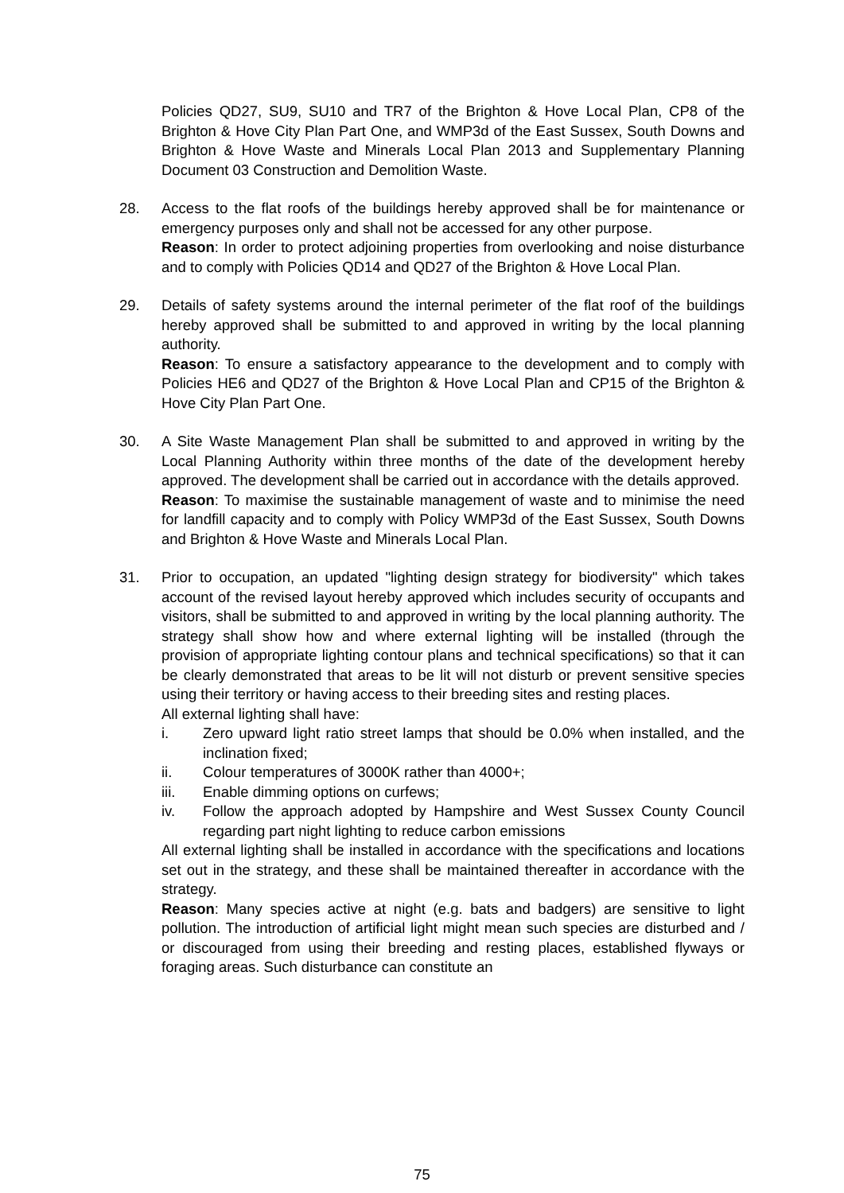Policies QD27, SU9, SU10 and TR7 of the Brighton & Hove Local Plan, CP8 of the Brighton & Hove City Plan Part One, and WMP3d of the East Sussex, South Downs and Brighton & Hove Waste and Minerals Local Plan 2013 and Supplementary Planning Document 03 Construction and Demolition Waste.
28. Access to the flat roofs of the buildings hereby approved shall be for maintenance or emergency purposes only and shall not be accessed for any other purpose.
Reason: In order to protect adjoining properties from overlooking and noise disturbance and to comply with Policies QD14 and QD27 of the Brighton & Hove Local Plan.
29. Details of safety systems around the internal perimeter of the flat roof of the buildings hereby approved shall be submitted to and approved in writing by the local planning authority.
Reason: To ensure a satisfactory appearance to the development and to comply with Policies HE6 and QD27 of the Brighton & Hove Local Plan and CP15 of the Brighton & Hove City Plan Part One.
30. A Site Waste Management Plan shall be submitted to and approved in writing by the Local Planning Authority within three months of the date of the development hereby approved. The development shall be carried out in accordance with the details approved.
Reason: To maximise the sustainable management of waste and to minimise the need for landfill capacity and to comply with Policy WMP3d of the East Sussex, South Downs and Brighton & Hove Waste and Minerals Local Plan.
31. Prior to occupation, an updated "lighting design strategy for biodiversity" which takes account of the revised layout hereby approved which includes security of occupants and visitors, shall be submitted to and approved in writing by the local planning authority. The strategy shall show how and where external lighting will be installed (through the provision of appropriate lighting contour plans and technical specifications) so that it can be clearly demonstrated that areas to be lit will not disturb or prevent sensitive species using their territory or having access to their breeding sites and resting places.
All external lighting shall have:
i. Zero upward light ratio street lamps that should be 0.0% when installed, and the inclination fixed;
ii. Colour temperatures of 3000K rather than 4000+;
iii. Enable dimming options on curfews;
iv. Follow the approach adopted by Hampshire and West Sussex County Council regarding part night lighting to reduce carbon emissions
All external lighting shall be installed in accordance with the specifications and locations set out in the strategy, and these shall be maintained thereafter in accordance with the strategy.
Reason: Many species active at night (e.g. bats and badgers) are sensitive to light pollution. The introduction of artificial light might mean such species are disturbed and / or discouraged from using their breeding and resting places, established flyways or foraging areas. Such disturbance can constitute an
75